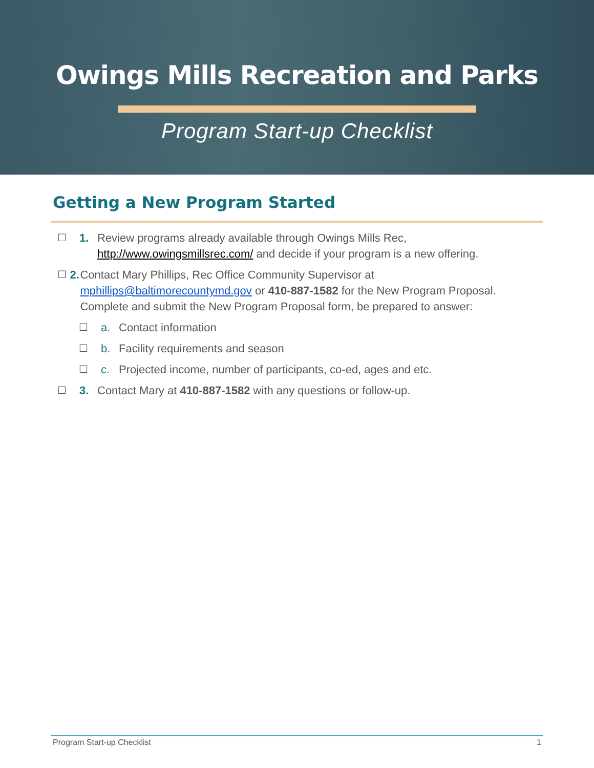Owings Mills Recreation and Parks
Program Start-up Checklist
Getting a New Program Started
☐ 1. Review programs already available through Owings Mills Rec,
http://www.owingsmillsrec.com/ and decide if your program is a new offering.
☐ 2. Contact Mary Phillips, Rec Office Community Supervisor at
mphillips@baltimorecountymd.gov or 410-887-1582 for the New Program Proposal. Complete and submit the New Program Proposal form, be prepared to answer:
☐ a. Contact information
☐ b. Facility requirements and season
☐ c. Projected income, number of participants, co-ed, ages and etc.
☐ 3. Contact Mary at 410-887-1582 with any questions or follow-up.
Program Start-up Checklist 1